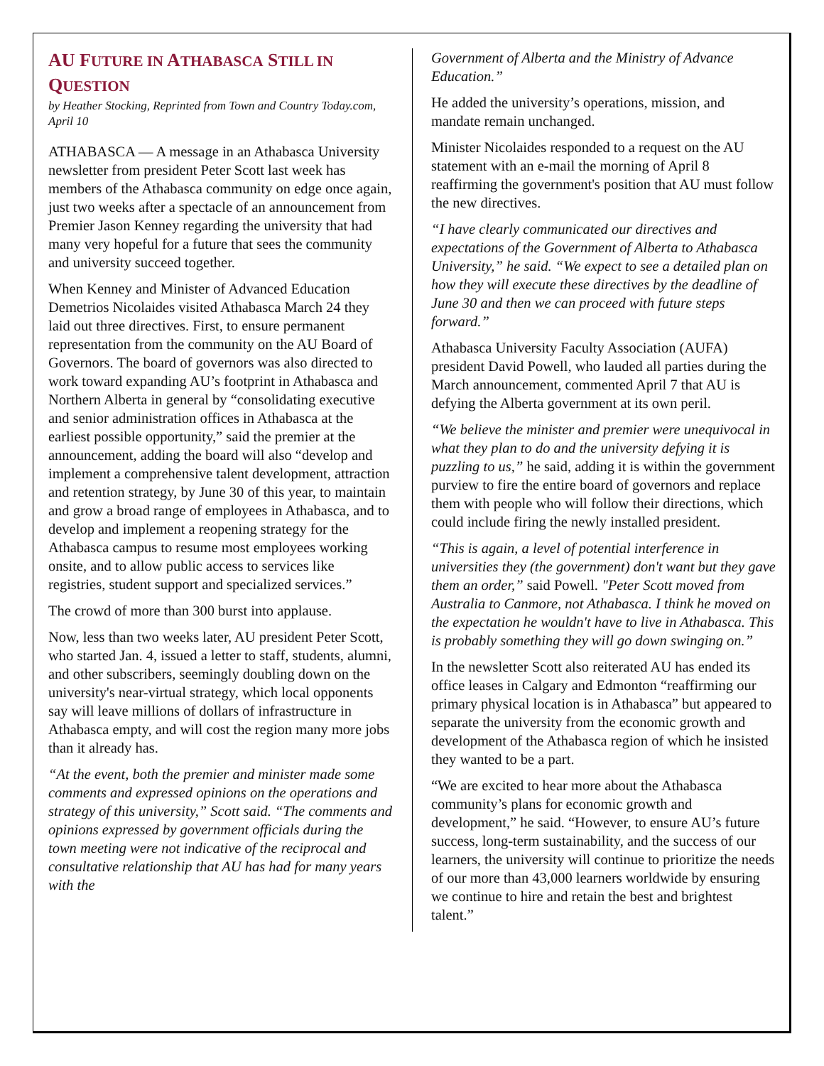AU FUTURE IN ATHABASCA STILL IN QUESTION
by Heather Stocking, Reprinted from Town and Country Today.com, April 10
ATHABASCA — A message in an Athabasca University newsletter from president Peter Scott last week has members of the Athabasca community on edge once again, just two weeks after a spectacle of an announcement from Premier Jason Kenney regarding the university that had many very hopeful for a future that sees the community and university succeed together.
When Kenney and Minister of Advanced Education Demetrios Nicolaides visited Athabasca March 24 they laid out three directives. First, to ensure permanent representation from the community on the AU Board of Governors. The board of governors was also directed to work toward expanding AU’s footprint in Athabasca and Northern Alberta in general by “consolidating executive and senior administration offices in Athabasca at the earliest possible opportunity,” said the premier at the announcement, adding the board will also “develop and implement a comprehensive talent development, attraction and retention strategy, by June 30 of this year, to maintain and grow a broad range of employees in Athabasca, and to develop and implement a reopening strategy for the Athabasca campus to resume most employees working onsite, and to allow public access to services like registries, student support and specialized services.”
The crowd of more than 300 burst into applause.
Now, less than two weeks later, AU president Peter Scott, who started Jan. 4, issued a letter to staff, students, alumni, and other subscribers, seemingly doubling down on the university's near-virtual strategy, which local opponents say will leave millions of dollars of infrastructure in Athabasca empty, and will cost the region many more jobs than it already has.
“At the event, both the premier and minister made some comments and expressed opinions on the operations and strategy of this university,” Scott said. “The comments and opinions expressed by government officials during the town meeting were not indicative of the reciprocal and consultative relationship that AU has had for many years with the
Government of Alberta and the Ministry of Advance Education.”
He added the university’s operations, mission, and mandate remain unchanged.
Minister Nicolaides responded to a request on the AU statement with an e-mail the morning of April 8 reaffirming the government's position that AU must follow the new directives.
“I have clearly communicated our directives and expectations of the Government of Alberta to Athabasca University,” he said. “We expect to see a detailed plan on how they will execute these directives by the deadline of June 30 and then we can proceed with future steps forward.”
Athabasca University Faculty Association (AUFA) president David Powell, who lauded all parties during the March announcement, commented April 7 that AU is defying the Alberta government at its own peril.
“We believe the minister and premier were unequivocal in what they plan to do and the university defying it is puzzling to us,” he said, adding it is within the government purview to fire the entire board of governors and replace them with people who will follow their directions, which could include firing the newly installed president.
“This is again, a level of potential interference in universities they (the government) don't want but they gave them an order,” said Powell. "Peter Scott moved from Australia to Canmore, not Athabasca. I think he moved on the expectation he wouldn't have to live in Athabasca. This is probably something they will go down swinging on.”
In the newsletter Scott also reiterated AU has ended its office leases in Calgary and Edmonton “reaffirming our primary physical location is in Athabasca” but appeared to separate the university from the economic growth and development of the Athabasca region of which he insisted they wanted to be a part.
“We are excited to hear more about the Athabasca community’s plans for economic growth and development,” he said. “However, to ensure AU’s future success, long-term sustainability, and the success of our learners, the university will continue to prioritize the needs of our more than 43,000 learners worldwide by ensuring we continue to hire and retain the best and brightest talent.”